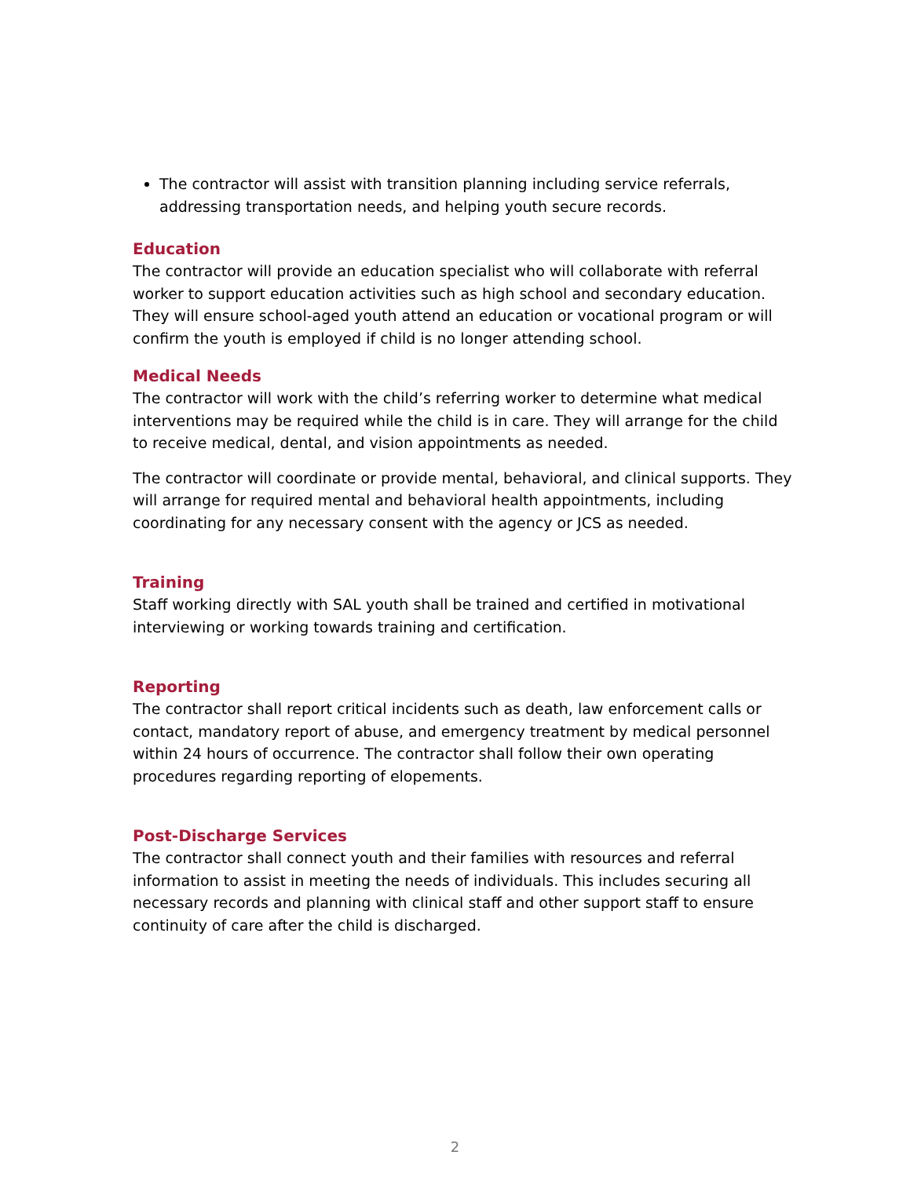The contractor will assist with transition planning including service referrals, addressing transportation needs, and helping youth secure records.
Education
The contractor will provide an education specialist who will collaborate with referral worker to support education activities such as high school and secondary education. They will ensure school-aged youth attend an education or vocational program or will confirm the youth is employed if child is no longer attending school.
Medical Needs
The contractor will work with the child’s referring worker to determine what medical interventions may be required while the child is in care. They will arrange for the child to receive medical, dental, and vision appointments as needed.
The contractor will coordinate or provide mental, behavioral, and clinical supports. They will arrange for required mental and behavioral health appointments, including coordinating for any necessary consent with the agency or JCS as needed.
Training
Staff working directly with SAL youth shall be trained and certified in motivational interviewing or working towards training and certification.
Reporting
The contractor shall report critical incidents such as death, law enforcement calls or contact, mandatory report of abuse, and emergency treatment by medical personnel within 24 hours of occurrence. The contractor shall follow their own operating procedures regarding reporting of elopements.
Post-Discharge Services
The contractor shall connect youth and their families with resources and referral information to assist in meeting the needs of individuals. This includes securing all necessary records and planning with clinical staff and other support staff to ensure continuity of care after the child is discharged.
2